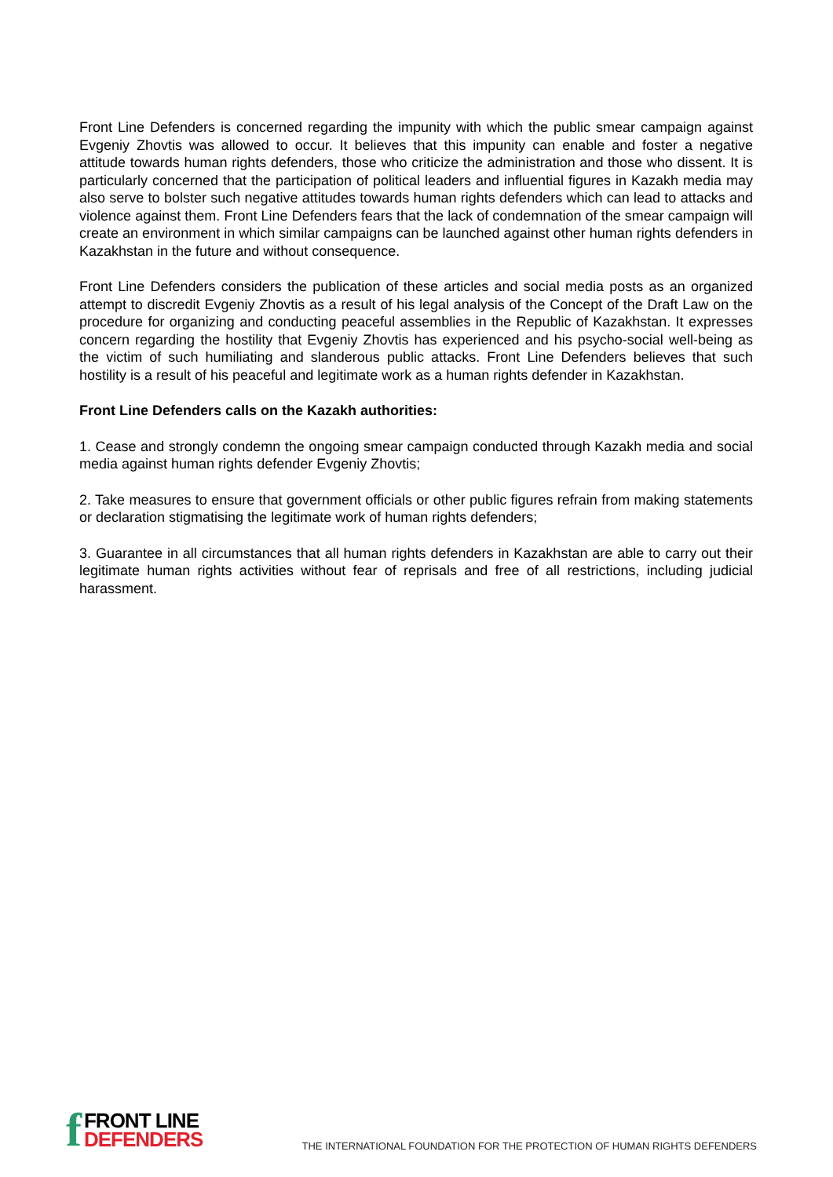Front Line Defenders is concerned regarding the impunity with which the public smear campaign against Evgeniy Zhovtis was allowed to occur. It believes that this impunity can enable and foster a negative attitude towards human rights defenders, those who criticize the administration and those who dissent. It is particularly concerned that the participation of political leaders and influential figures in Kazakh media may also serve to bolster such negative attitudes towards human rights defenders which can lead to attacks and violence against them. Front Line Defenders fears that the lack of condemnation of the smear campaign will create an environment in which similar campaigns can be launched against other human rights defenders in Kazakhstan in the future and without consequence.
Front Line Defenders considers the publication of these articles and social media posts as an organized attempt to discredit Evgeniy Zhovtis as a result of his legal analysis of the Concept of the Draft Law on the procedure for organizing and conducting peaceful assemblies in the Republic of Kazakhstan. It expresses concern regarding the hostility that Evgeniy Zhovtis has experienced and his psycho-social well-being as the victim of such humiliating and slanderous public attacks. Front Line Defenders believes that such hostility is a result of his peaceful and legitimate work as a human rights defender in Kazakhstan.
Front Line Defenders calls on the Kazakh authorities:
1. Cease and strongly condemn the ongoing smear campaign conducted through Kazakh media and social media against human rights defender Evgeniy Zhovtis;
2. Take measures to ensure that government officials or other public figures refrain from making statements or declaration stigmatising the legitimate work of human rights defenders;
3. Guarantee in all circumstances that all human rights defenders in Kazakhstan are able to carry out their legitimate human rights activities without fear of reprisals and free of all restrictions, including judicial harassment.
f
FRONT LINE
DEFENDERS
THE INTERNATIONAL FOUNDATION FOR THE PROTECTION OF HUMAN RIGHTS DEFENDERS